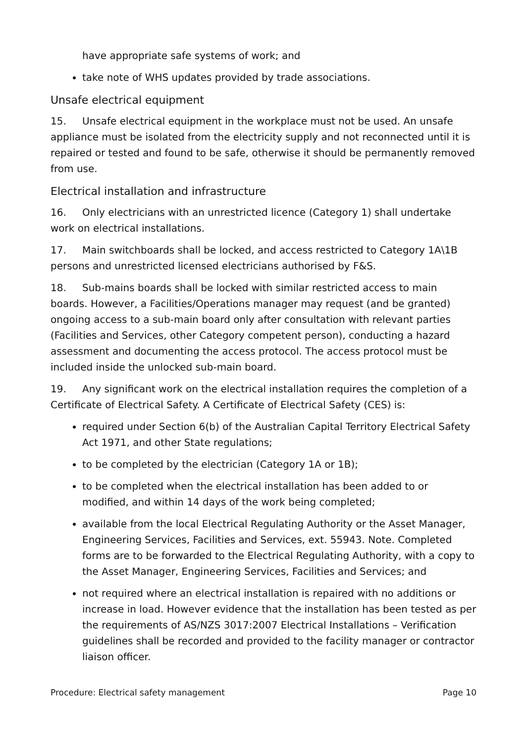have appropriate safe systems of work; and
take note of WHS updates provided by trade associations.
Unsafe electrical equipment
15. Unsafe electrical equipment in the workplace must not be used. An unsafe appliance must be isolated from the electricity supply and not reconnected until it is repaired or tested and found to be safe, otherwise it should be permanently removed from use.
Electrical installation and infrastructure
16. Only electricians with an unrestricted licence (Category 1) shall undertake work on electrical installations.
17. Main switchboards shall be locked, and access restricted to Category 1A\1B persons and unrestricted licensed electricians authorised by F&S.
18. Sub-mains boards shall be locked with similar restricted access to main boards. However, a Facilities/Operations manager may request (and be granted) ongoing access to a sub-main board only after consultation with relevant parties (Facilities and Services, other Category competent person), conducting a hazard assessment and documenting the access protocol. The access protocol must be included inside the unlocked sub-main board.
19. Any significant work on the electrical installation requires the completion of a Certificate of Electrical Safety. A Certificate of Electrical Safety (CES) is:
required under Section 6(b) of the Australian Capital Territory Electrical Safety Act 1971, and other State regulations;
to be completed by the electrician (Category 1A or 1B);
to be completed when the electrical installation has been added to or modified, and within 14 days of the work being completed;
available from the local Electrical Regulating Authority or the Asset Manager, Engineering Services, Facilities and Services, ext. 55943. Note. Completed forms are to be forwarded to the Electrical Regulating Authority, with a copy to the Asset Manager, Engineering Services, Facilities and Services; and
not required where an electrical installation is repaired with no additions or increase in load. However evidence that the installation has been tested as per the requirements of AS/NZS 3017:2007 Electrical Installations – Verification guidelines shall be recorded and provided to the facility manager or contractor liaison officer.
Procedure: Electrical safety management Page 10